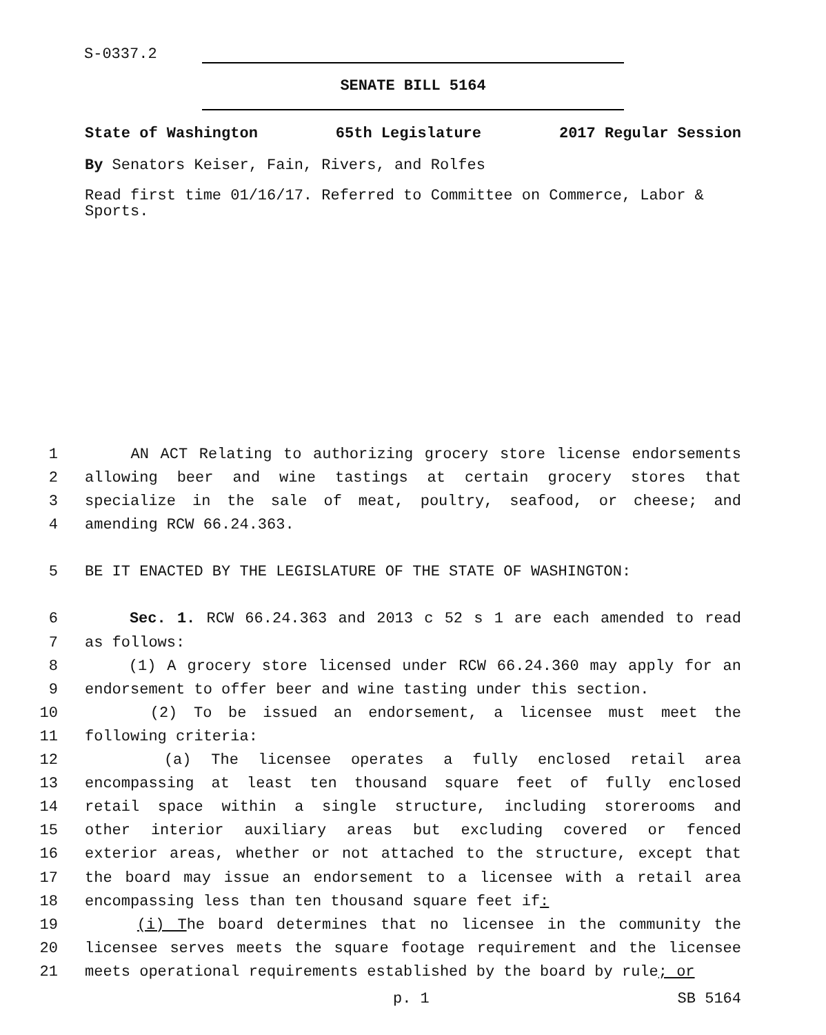S-0337.2
SENATE BILL 5164
State of Washington 65th Legislature 2017 Regular Session
By Senators Keiser, Fain, Rivers, and Rolfes
Read first time 01/16/17. Referred to Committee on Commerce, Labor & Sports.
1 AN ACT Relating to authorizing grocery store license endorsements
2 allowing beer and wine tastings at certain grocery stores that
3 specialize in the sale of meat, poultry, seafood, or cheese; and
4 amending RCW 66.24.363.
5 BE IT ENACTED BY THE LEGISLATURE OF THE STATE OF WASHINGTON:
6 Sec. 1. RCW 66.24.363 and 2013 c 52 s 1 are each amended to read
7 as follows:
8 (1) A grocery store licensed under RCW 66.24.360 may apply for an
9 endorsement to offer beer and wine tasting under this section.
10 (2) To be issued an endorsement, a licensee must meet the
11 following criteria:
12 (a) The licensee operates a fully enclosed retail area
13 encompassing at least ten thousand square feet of fully enclosed
14 retail space within a single structure, including storerooms and
15 other interior auxiliary areas but excluding covered or fenced
16 exterior areas, whether or not attached to the structure, except that
17 the board may issue an endorsement to a licensee with a retail area
18 encompassing less than ten thousand square feet if:
19 (i) The board determines that no licensee in the community the
20 licensee serves meets the square footage requirement and the licensee
21 meets operational requirements established by the board by rule; or
p. 1 SB 5164